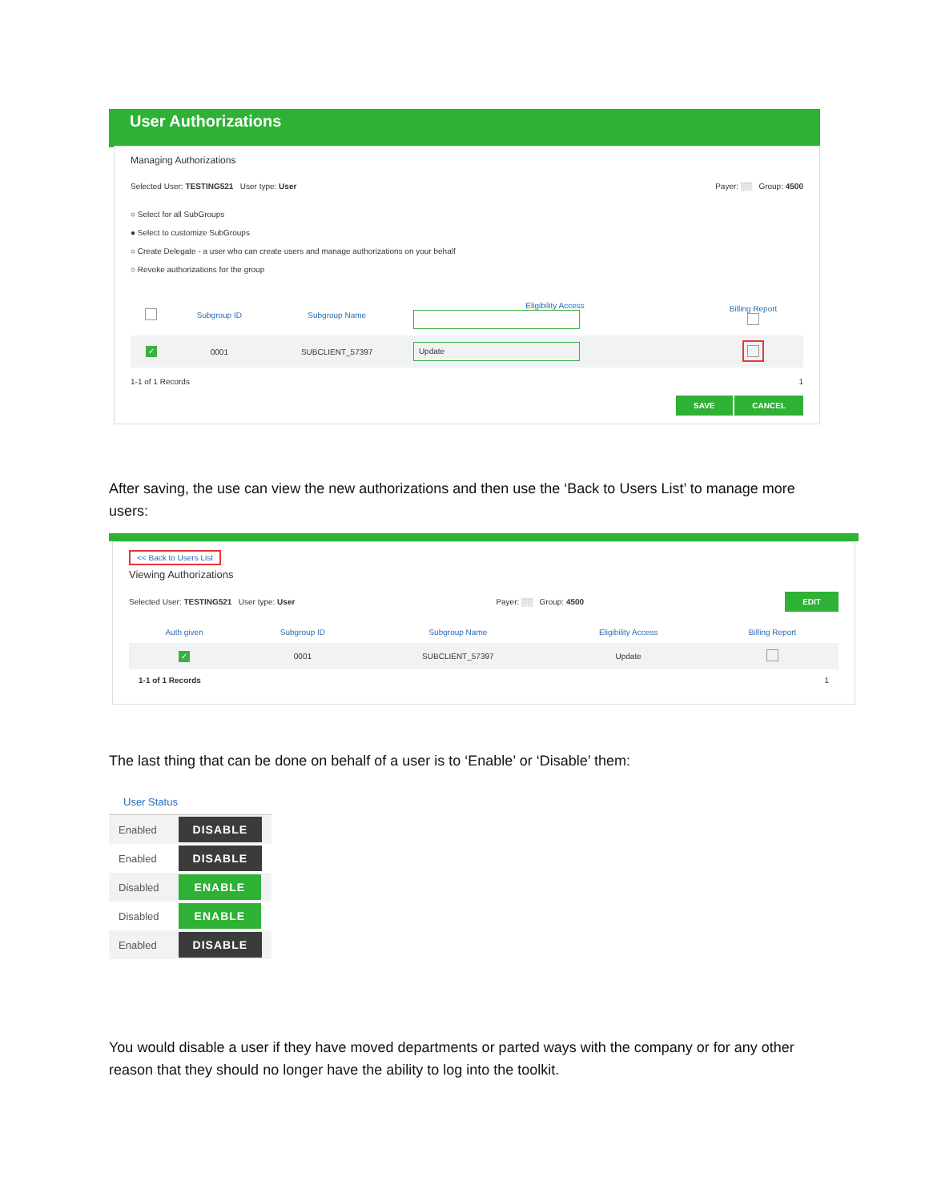User Authorizations
Managing Authorizations
Selected User: TESTING521 User type: User Payer: ░░ Group: 4500
○ Select for all SubGroups
● Select to customize SubGroups
○ Create Delegate - a user who can create users and manage authorizations on your behalf
○ Revoke authorizations for the group
| | Subgroup ID | Subgroup Name | Eligibility Access | Billing Report |
| --- | --- | --- | --- | --- |
| ✓ | 0001 | SUBCLIENT_57397 | Update | |
1-1 of 1 Records 1
SAVE CANCEL
After saving, the use can view the new authorizations and then use the ‘Back to Users List’ to manage more users:
<< Back to Users List
Viewing Authorizations
Selected User: TESTING521 User type: User Payer: ░░ Group: 4500 EDIT
| Auth given | Subgroup ID | Subgroup Name | Eligibility Access | Billing Report |
| --- | --- | --- | --- | --- |
| ✓ | 0001 | SUBCLIENT_57397 | Update | |
1-1 of 1 Records 1
The last thing that can be done on behalf of a user is to ‘Enable’ or ‘Disable’ them:
User Status
| Enabled | DISABLE |
| Enabled | DISABLE |
| Disabled | ENABLE |
| Disabled | ENABLE |
| Enabled | DISABLE |
You would disable a user if they have moved departments or parted ways with the company or for any other reason that they should no longer have the ability to log into the toolkit.